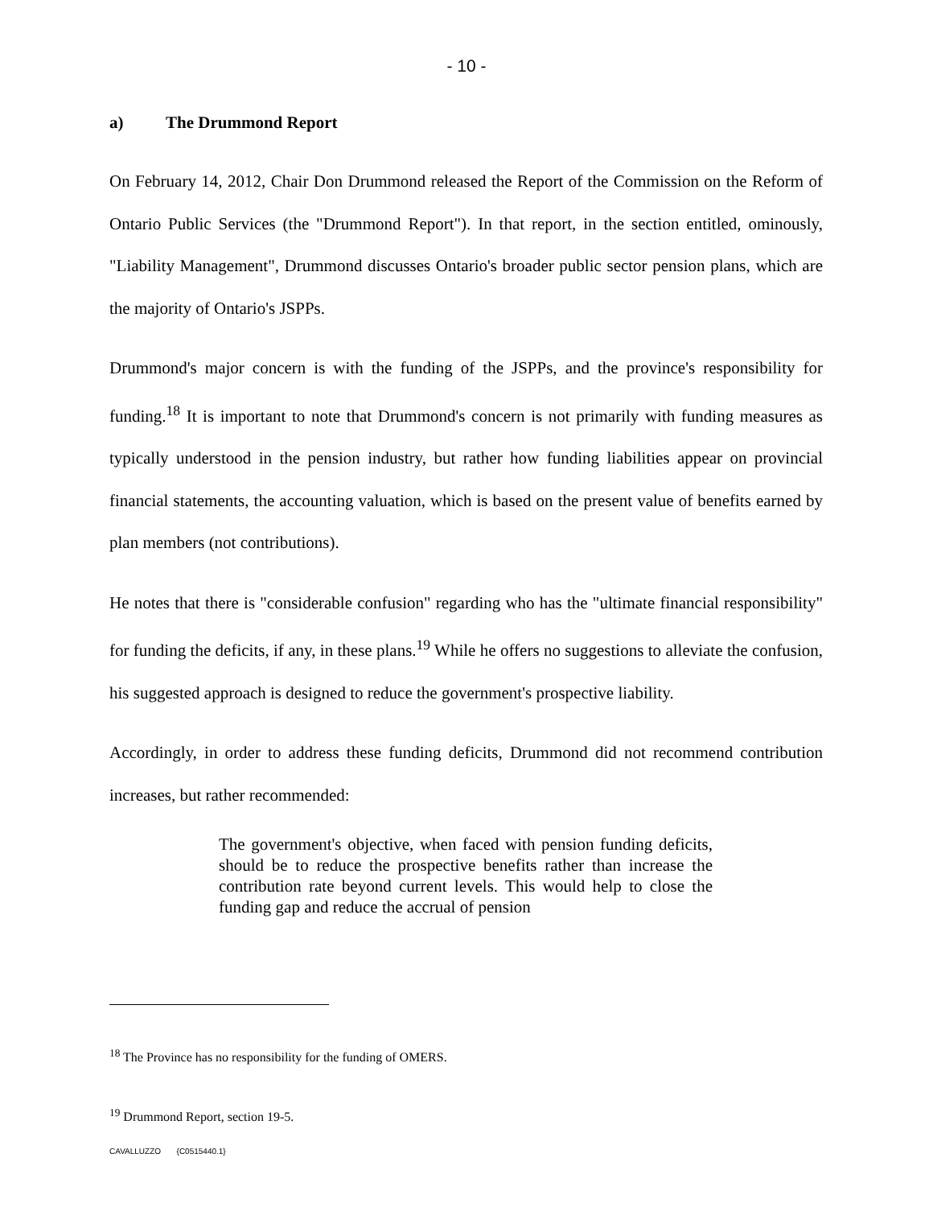- 10 -
a) The Drummond Report
On February 14, 2012, Chair Don Drummond released the Report of the Commission on the Reform of Ontario Public Services (the "Drummond Report"). In that report, in the section entitled, ominously, "Liability Management", Drummond discusses Ontario's broader public sector pension plans, which are the majority of Ontario's JSPPs.
Drummond's major concern is with the funding of the JSPPs, and the province's responsibility for funding.<sup>18</sup> It is important to note that Drummond's concern is not primarily with funding measures as typically understood in the pension industry, but rather how funding liabilities appear on provincial financial statements, the accounting valuation, which is based on the present value of benefits earned by plan members (not contributions).
He notes that there is "considerable confusion" regarding who has the "ultimate financial responsibility" for funding the deficits, if any, in these plans.<sup>19</sup> While he offers no suggestions to alleviate the confusion, his suggested approach is designed to reduce the government's prospective liability.
Accordingly, in order to address these funding deficits, Drummond did not recommend contribution increases, but rather recommended:
The government's objective, when faced with pension funding deficits, should be to reduce the prospective benefits rather than increase the contribution rate beyond current levels. This would help to close the funding gap and reduce the accrual of pension
<sup>18</sup> The Province has no responsibility for the funding of OMERS.
<sup>19</sup> Drummond Report, section 19-5.
CAVALLUZZO {C0515440.1}